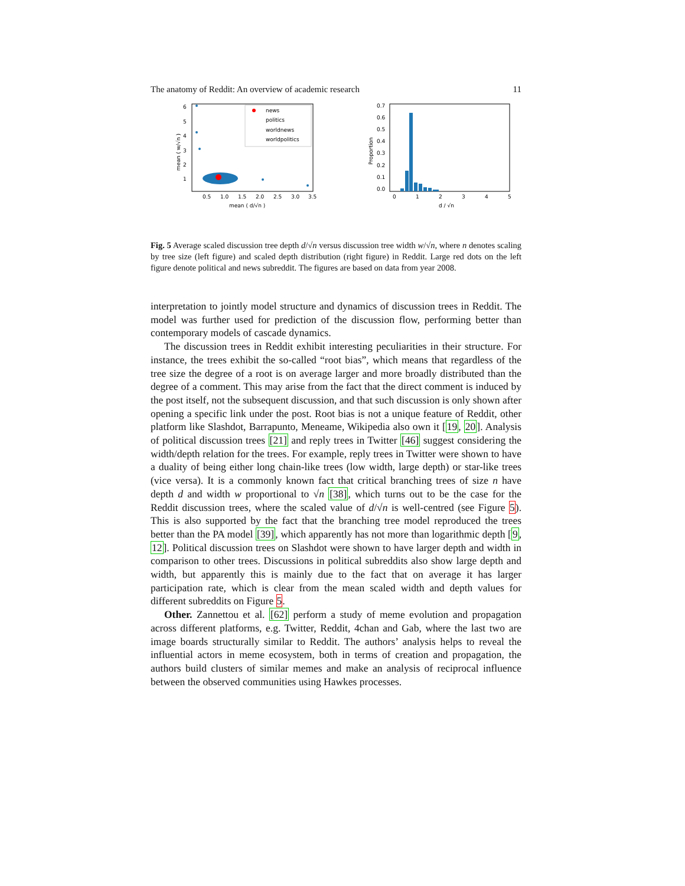The anatomy of Reddit: An overview of academic research 11
6
5
4
3
2
1
0.5
1.0
1.5
2.0
2.5
3.0
3.5
mean ( d/√n )
mean ( w/√n )
news
politics
worldnews
worldpolitics
0.7
0.6
0.5
0.4
0.3
0.2
0.1
0.0
0
1
2
3
4
5
d / √n
Proportion
Fig. 5 Average scaled discussion tree depth d/√n versus discussion tree width w/√n, where n denotes scaling by tree size (left figure) and scaled depth distribution (right figure) in Reddit. Large red dots on the left figure denote political and news subreddit. The figures are based on data from year 2008.
interpretation to jointly model structure and dynamics of discussion trees in Reddit. The model was further used for prediction of the discussion flow, performing better than contemporary models of cascade dynamics.
The discussion trees in Reddit exhibit interesting peculiarities in their structure. For instance, the trees exhibit the so-called “root bias”, which means that regardless of the tree size the degree of a root is on average larger and more broadly distributed than the degree of a comment. This may arise from the fact that the direct comment is induced by the post itself, not the subsequent discussion, and that such discussion is only shown after opening a specific link under the post. Root bias is not a unique feature of Reddit, other platform like Slashdot, Barrapunto, Meneame, Wikipedia also own it [19, 20]. Analysis of political discussion trees [21] and reply trees in Twitter [46] suggest considering the width/depth relation for the trees. For example, reply trees in Twitter were shown to have a duality of being either long chain-like trees (low width, large depth) or star-like trees (vice versa). It is a commonly known fact that critical branching trees of size n have depth d and width w proportional to √n [38], which turns out to be the case for the Reddit discussion trees, where the scaled value of d/√n is well-centred (see Figure 5). This is also supported by the fact that the branching tree model reproduced the trees better than the PA model [39], which apparently has not more than logarithmic depth [9, 12]. Political discussion trees on Slashdot were shown to have larger depth and width in comparison to other trees. Discussions in political subreddits also show large depth and width, but apparently this is mainly due to the fact that on average it has larger participation rate, which is clear from the mean scaled width and depth values for different subreddits on Figure 5.
Other. Zannettou et al. [62] perform a study of meme evolution and propagation across different platforms, e.g. Twitter, Reddit, 4chan and Gab, where the last two are image boards structurally similar to Reddit. The authors’ analysis helps to reveal the influential actors in meme ecosystem, both in terms of creation and propagation, the authors build clusters of similar memes and make an analysis of reciprocal influence between the observed communities using Hawkes processes.